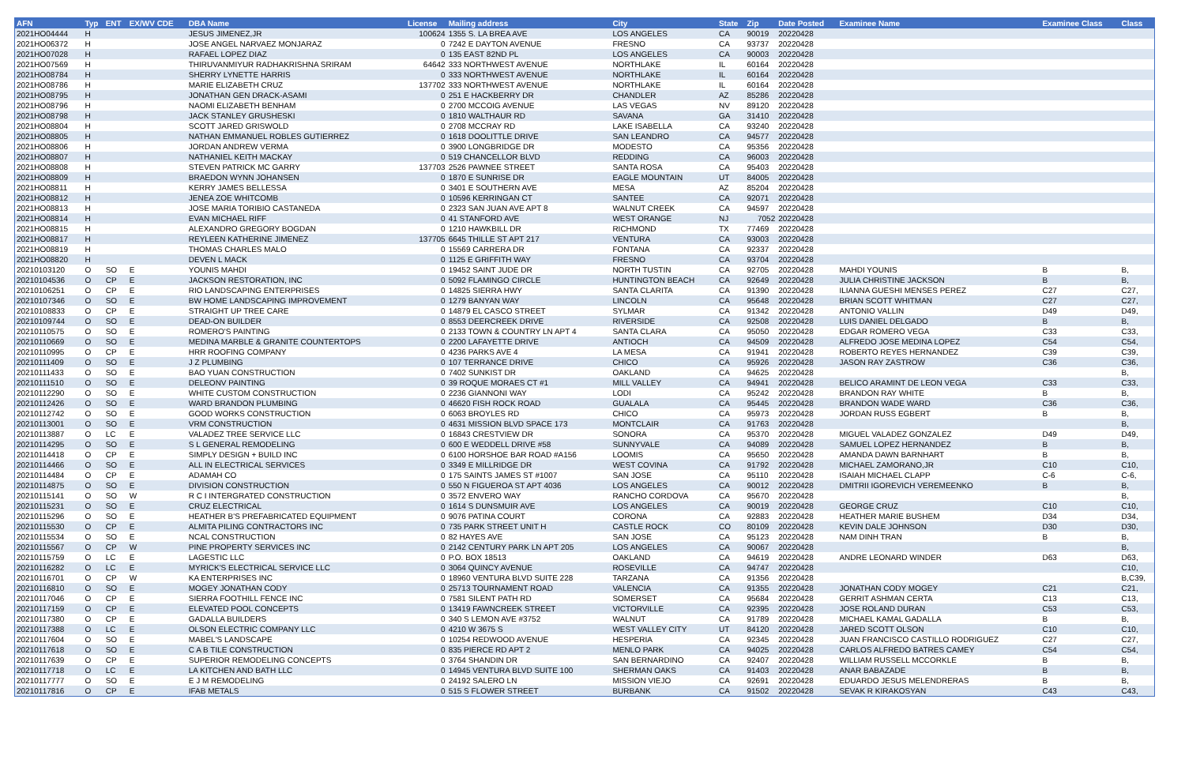| AFN | Typ | ENT | EX/WV CDE | DBA Name | License | Mailing address | City | State | Zip | Date Posted | Examinee Name | Examinee Class | Class |
| --- | --- | --- | --- | --- | --- | --- | --- | --- | --- | --- | --- | --- | --- |
| 2021HO04444 | H | | | JESUS JIMENEZ,JR | 100624 | 1355 S. LA BREA AVE | LOS ANGELES | CA | 90019 | 20220428 | | | |
| 2021HO06372 | H | | | JOSE ANGEL NARVAEZ MONJARAZ | 0 | 7242 E DAYTON AVENUE | FRESNO | CA | 93737 | 20220428 | | | |
| 2021HO07028 | H | | | RAFAEL LOPEZ DIAZ | 0 | 135 EAST 82ND PL | LOS ANGELES | CA | 90003 | 20220428 | | | |
| 2021HO07569 | H | | | THIRUVANMIYUR RADHAKRISHNA SRIRAM | 64642 | 333 NORTHWEST AVENUE | NORTHLAKE | IL | 60164 | 20220428 | | | |
| 2021HO08784 | H | | | SHERRY LYNETTE HARRIS | 0 | 333 NORTHWEST AVENUE | NORTHLAKE | IL | 60164 | 20220428 | | | |
| 2021HO08786 | H | | | MARIE ELIZABETH CRUZ | 137702 | 333 NORTHWEST AVENUE | NORTHLAKE | IL | 60164 | 20220428 | | | |
| 2021HO08795 | H | | | JONATHAN GEN DRACK-ASAMI | 0 | 251 E HACKBERRY DR | CHANDLER | AZ | 85286 | 20220428 | | | |
| 2021HO08796 | H | | | NAOMI ELIZABETH BENHAM | 0 | 2700 MCCOIG AVENUE | LAS VEGAS | NV | 89120 | 20220428 | | | |
| 2021HO08798 | H | | | JACK STANLEY GRUSHESKI | 0 | 1810 WALTHAUR RD | SAVANA | GA | 31410 | 20220428 | | | |
| 2021HO08804 | H | | | SCOTT JARED GRISWOLD | 0 | 2708 MCCRAY RD | LAKE ISABELLA | CA | 93240 | 20220428 | | | |
| 2021HO08805 | H | | | NATHAN EMMANUEL ROBLES GUTIERREZ | 0 | 1618 DOOLITTLE DRIVE | SAN LEANDRO | CA | 94577 | 20220428 | | | |
| 2021HO08806 | H | | | JORDAN ANDREW VERMA | 0 | 3900 LONGBRIDGE DR | MODESTO | CA | 95356 | 20220428 | | | |
| 2021HO08807 | H | | | NATHANIEL KEITH MACKAY | 0 | 519 CHANCELLOR BLVD | REDDING | CA | 96003 | 20220428 | | | |
| 2021HO08808 | H | | | STEVEN PATRICK MC GARRY | 137703 | 2526 PAWNEE STREET | SANTA ROSA | CA | 95403 | 20220428 | | | |
| 2021HO08809 | H | | | BRAEDON WYNN JOHANSEN | 0 | 1870 E SUNRISE DR | EAGLE MOUNTAIN | UT | 84005 | 20220428 | | | |
| 2021HO08811 | H | | | KERRY JAMES BELLESSA | 0 | 3401 E SOUTHERN AVE | MESA | AZ | 85204 | 20220428 | | | |
| 2021HO08812 | H | | | JENEA ZOE WHITCOMB | 0 | 10596 KERRINGAN CT | SANTEE | CA | 92071 | 20220428 | | | |
| 2021HO08813 | H | | | JOSE MARIA TORIBIO CASTANEDA | 0 | 2323 SAN JUAN AVE APT 8 | WALNUT CREEK | CA | 94597 | 20220428 | | | |
| 2021HO08814 | H | | | EVAN MICHAEL RIFF | 0 | 41 STANFORD AVE | WEST ORANGE | NJ | 7052 | 20220428 | | | |
| 2021HO08815 | H | | | ALEXANDRO GREGORY BOGDAN | 0 | 1210 HAWKBILL DR | RICHMOND | TX | 77469 | 20220428 | | | |
| 2021HO08817 | H | | | REYLEEN KATHERINE JIMENEZ | 137705 | 6645 THILLE ST APT 217 | VENTURA | CA | 93003 | 20220428 | | | |
| 2021HO08819 | H | | | THOMAS CHARLES MALO | 0 | 15569 CARRERA DR | FONTANA | CA | 92337 | 20220428 | | | |
| 2021HO08820 | H | | | DEVEN L MACK | 0 | 1125 E GRIFFITH WAY | FRESNO | CA | 93704 | 20220428 | | | |
| 20210103120 | O | SO | E | YOUNIS MAHDI | 0 | 19452 SAINT JUDE DR | NORTH TUSTIN | CA | 92705 | 20220428 | MAHDI YOUNIS | B | B, |
| 20210104536 | O | CP | E | JACKSON RESTORATION, INC | 0 | 5092 FLAMINGO CIRCLE | HUNTINGTON BEACH | CA | 92649 | 20220428 | JULIA CHRISTINE JACKSON | B | B, |
| 20210106251 | O | CP | E | RIO LANDSCAPING ENTERPRISES | 0 | 14825 SIERRA HWY | SANTA CLARITA | CA | 91390 | 20220428 | ILIANNA GUESHI MENSES PEREZ | C27 | C27, |
| 20210107346 | O | SO | E | BW HOME LANDSCAPING IMPROVEMENT | 0 | 1279 BANYAN WAY | LINCOLN | CA | 95648 | 20220428 | BRIAN SCOTT WHITMAN | C27 | C27, |
| 20210108833 | O | CP | E | STRAIGHT UP TREE CARE | 0 | 14879 EL CASCO STREET | SYLMAR | CA | 91342 | 20220428 | ANTONIO VALLIN | D49 | D49, |
| 20210109744 | O | SO | E | DEAD-ON BUILDER | 0 | 8553 DEERCREEK DRIVE | RIVERSIDE | CA | 92508 | 20220428 | LUIS DANIEL DELGADO | B | B, |
| 20210110575 | O | SO | E | ROMERO'S PAINTING | 0 | 2133 TOWN & COUNTRY LN APT 4 | SANTA CLARA | CA | 95050 | 20220428 | EDGAR ROMERO VEGA | C33 | C33, |
| 20210110669 | O | SO | E | MEDINA MARBLE & GRANITE COUNTERTOPS | 0 | 2200 LAFAYETTE DRIVE | ANTIOCH | CA | 94509 | 20220428 | ALFREDO JOSE MEDINA LOPEZ | C54 | C54, |
| 20210110995 | O | CP | E | HRR ROOFING COMPANY | 0 | 4236 PARKS AVE 4 | LA MESA | CA | 91941 | 20220428 | ROBERTO REYES HERNANDEZ | C39 | C39, |
| 20210111409 | O | SO | E | J Z PLUMBING | 0 | 107 TERRANCE DRIVE | CHICO | CA | 95926 | 20220428 | JASON RAY ZASTROW | C36 | C36, |
| 20210111433 | O | SO | E | BAO YUAN CONSTRUCTION | 0 | 7402 SUNKIST DR | OAKLAND | CA | 94625 | 20220428 | | | B, |
| 20210111510 | O | SO | E | DELEONV PAINTING | 0 | 39 ROQUE MORAES CT #1 | MILL VALLEY | CA | 94941 | 20220428 | BELICO ARAMINT DE LEON VEGA | C33 | C33, |
| 20210112290 | O | SO | E | WHITE CUSTOM CONSTRUCTION | 0 | 2236 GIANNONI WAY | LODI | CA | 95242 | 20220428 | BRANDON RAY WHITE | B | B, |
| 20210112426 | O | SO | E | WARD BRANDON PLUMBING | 0 | 46620 FISH ROCK ROAD | GUALALA | CA | 95445 | 20220428 | BRANDON WADE WARD | C36 | C36, |
| 20210112742 | O | SO | E | GOOD WORKS CONSTRUCTION | 0 | 6063 BROYLES RD | CHICO | CA | 95973 | 20220428 | JORDAN RUSS EGBERT | B | B, |
| 20210113001 | O | SO | E | VRM CONSTRUCTION | 0 | 4631 MISSION BLVD SPACE 173 | MONTCLAIR | CA | 91763 | 20220428 | | | B, |
| 20210113887 | O | LC | E | VALADEZ TREE SERVICE LLC | 0 | 16843 CRESTVIEW DR | SONORA | CA | 95370 | 20220428 | MIGUEL VALADEZ GONZALEZ | D49 | D49, |
| 20210114295 | O | SO | E | S L GENERAL REMODELING | 0 | 600 E WEDDELL DRIVE #58 | SUNNYVALE | CA | 94089 | 20220428 | SAMUEL LOPEZ HERNANDEZ | B | B, |
| 20210114418 | O | CP | E | SIMPLY DESIGN + BUILD INC | 0 | 6100 HORSHOE BAR ROAD #A156 | LOOMIS | CA | 95650 | 20220428 | AMANDA DAWN BARNHART | B | B, |
| 20210114466 | O | SO | E | ALL IN ELECTRICAL SERVICES | 0 | 3349 E MILLRIDGE DR | WEST COVINA | CA | 91792 | 20220428 | MICHAEL ZAMORANO,JR | C10 | C10, |
| 20210114484 | O | CP | E | ADAMAH CO | 0 | 175 SAINTS JAMES ST #1007 | SAN JOSE | CA | 95110 | 20220428 | ISAIAH MICHAEL CLAPP | C-6 | C-6, |
| 20210114875 | O | SO | E | DIVISION CONSTRUCTION | 0 | 550 N FIGUEROA ST APT 4036 | LOS ANGELES | CA | 90012 | 20220428 | DMITRII IGOREVICH VEREMEENKO | B | B, |
| 20210115141 | O | SO | W | R C I INTERGRATED CONSTRUCTION | 0 | 3572 ENVERO WAY | RANCHO CORDOVA | CA | 95670 | 20220428 | | | B, |
| 20210115231 | O | SO | E | CRUZ ELECTRICAL | 0 | 1614 S DUNSMUIR AVE | LOS ANGELES | CA | 90019 | 20220428 | GEORGE CRUZ | C10 | C10, |
| 20210115296 | O | SO | E | HEATHER B'S PREFABRICATED EQUIPMENT | 0 | 9076 PATINA COURT | CORONA | CA | 92883 | 20220428 | HEATHER MARIE BUSHEM | D34 | D34, |
| 20210115530 | O | CP | E | ALMITA PILING CONTRACTORS INC | 0 | 735 PARK STREET UNIT H | CASTLE ROCK | CO | 80109 | 20220428 | KEVIN DALE JOHNSON | D30 | D30, |
| 20210115534 | O | SO | E | NCAL CONSTRUCTION | 0 | 82 HAYES AVE | SAN JOSE | CA | 95123 | 20220428 | NAM DINH TRAN | B | B, |
| 20210115567 | O | CP | W | PINE PROPERTY SERVICES INC | 0 | 2142 CENTURY PARK LN APT 205 | LOS ANGELES | CA | 90067 | 20220428 | | | B, |
| 20210115759 | O | LC | E | LAGESTIC LLC | 0 | P.O. BOX 18513 | OAKLAND | CA | 94619 | 20220428 | ANDRE LEONARD WINDER | D63 | D63, |
| 20210116282 | O | LC | E | MYRICK'S ELECTRICAL SERVICE LLC | 0 | 3064 QUINCY AVENUE | ROSEVILLE | CA | 94747 | 20220428 | | | C10, |
| 20210116701 | O | CP | W | KA ENTERPRISES INC | 0 | 18960 VENTURA BLVD SUITE 228 | TARZANA | CA | 91356 | 20220428 | | | B,C39, |
| 20210116810 | O | SO | E | MOGEY JONATHAN CODY | 0 | 25713 TOURNAMENT ROAD | VALENCIA | CA | 91355 | 20220428 | JONATHAN CODY MOGEY | C21 | C21, |
| 20210117046 | O | CP | E | SIERRA FOOTHILL FENCE INC | 0 | 7581 SILENT PATH RD | SOMERSET | CA | 95684 | 20220428 | GERRIT ASHMAN CERTA | C13 | C13, |
| 20210117159 | O | CP | E | ELEVATED POOL CONCEPTS | 0 | 13419 FAWNCREEK STREET | VICTORVILLE | CA | 92395 | 20220428 | JOSE ROLAND DURAN | C53 | C53, |
| 20210117380 | O | CP | E | GADALLA BUILDERS | 0 | 340 S LEMON AVE #3752 | WALNUT | CA | 91789 | 20220428 | MICHAEL KAMAL GADALLA | B | B, |
| 20210117388 | O | LC | E | OLSON ELECTRIC COMPANY LLC | 0 | 4210 W 3675 S | WEST VALLEY CITY | UT | 84120 | 20220428 | JARED SCOTT OLSON | C10 | C10, |
| 20210117604 | O | SO | E | MABEL'S LANDSCAPE | 0 | 10254 REDWOOD AVENUE | HESPERIA | CA | 92345 | 20220428 | JUAN FRANCISCO CASTILLO RODRIGUEZ | C27 | C27, |
| 20210117618 | O | SO | E | C A B TILE CONSTRUCTION | 0 | 835 PIERCE RD APT 2 | MENLO PARK | CA | 94025 | 20220428 | CARLOS ALFREDO BATRES CAMEY | C54 | C54, |
| 20210117639 | O | CP | E | SUPERIOR REMODELING CONCEPTS | 0 | 3764 SHANDIN DR | SAN BERNARDINO | CA | 92407 | 20220428 | WILLIAM RUSSELL MCCORKLE | B | B, |
| 20210117718 | O | LC | E | LA KITCHEN AND BATH LLC | 0 | 14945 VENTURA BLVD SUITE 100 | SHERMAN OAKS | CA | 91403 | 20220428 | ANAR BABAZADE | B | B, |
| 20210117777 | O | SO | E | E J M REMODELING | 0 | 24192 SALERO LN | MISSION VIEJO | CA | 92691 | 20220428 | EDUARDO JESUS MELENDRERAS | B | B, |
| 20210117816 | O | CP | E | IFAB METALS | 0 | 515 S FLOWER STREET | BURBANK | CA | 91502 | 20220428 | SEVAK R KIRAKOSYAN | C43 | C43, |